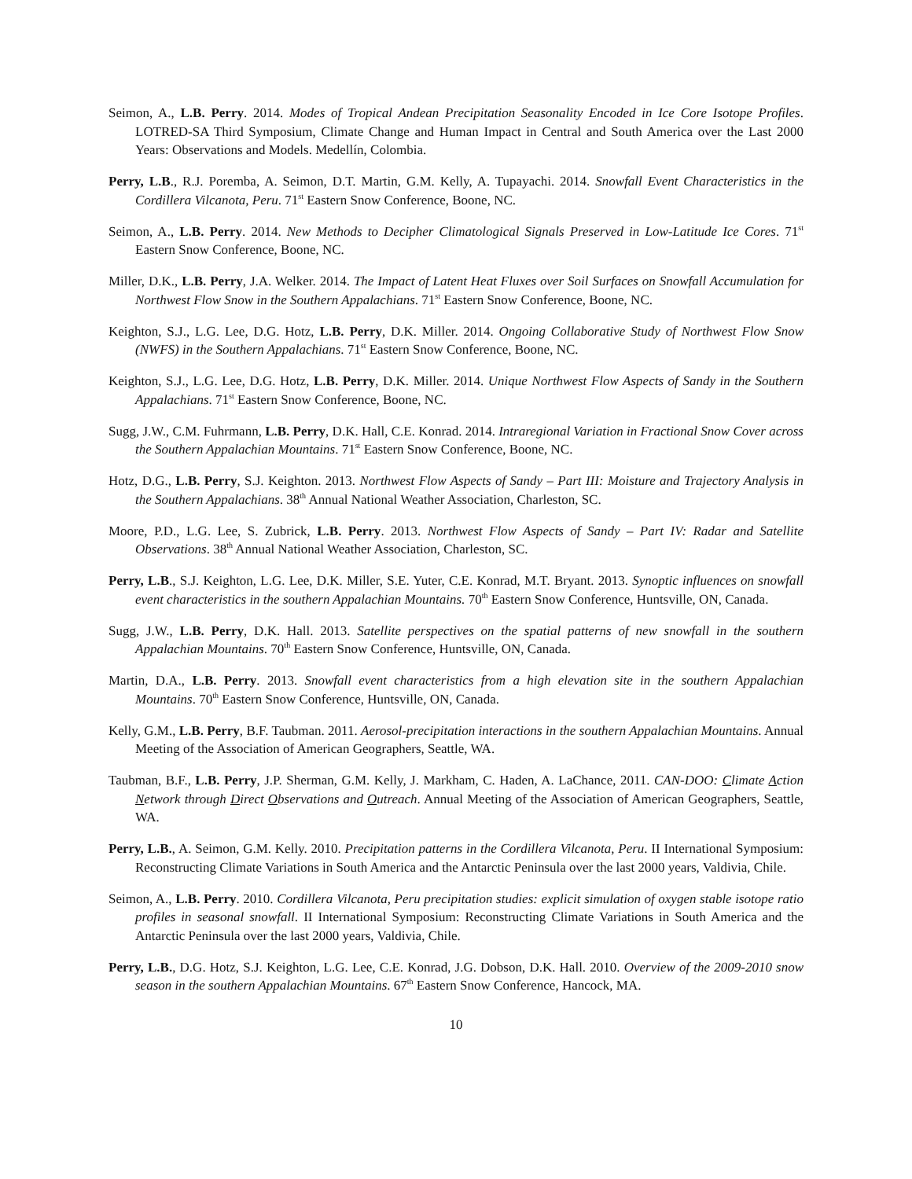Seimon, A., L.B. Perry. 2014. Modes of Tropical Andean Precipitation Seasonality Encoded in Ice Core Isotope Profiles. LOTRED-SA Third Symposium, Climate Change and Human Impact in Central and South America over the Last 2000 Years: Observations and Models. Medellín, Colombia.
Perry, L.B., R.J. Poremba, A. Seimon, D.T. Martin, G.M. Kelly, A. Tupayachi. 2014. Snowfall Event Characteristics in the Cordillera Vilcanota, Peru. 71<sup>st</sup> Eastern Snow Conference, Boone, NC.
Seimon, A., L.B. Perry. 2014. New Methods to Decipher Climatological Signals Preserved in Low-Latitude Ice Cores. 71<sup>st</sup> Eastern Snow Conference, Boone, NC.
Miller, D.K., L.B. Perry, J.A. Welker. 2014. The Impact of Latent Heat Fluxes over Soil Surfaces on Snowfall Accumulation for Northwest Flow Snow in the Southern Appalachians. 71<sup>st</sup> Eastern Snow Conference, Boone, NC.
Keighton, S.J., L.G. Lee, D.G. Hotz, L.B. Perry, D.K. Miller. 2014. Ongoing Collaborative Study of Northwest Flow Snow (NWFS) in the Southern Appalachians. 71<sup>st</sup> Eastern Snow Conference, Boone, NC.
Keighton, S.J., L.G. Lee, D.G. Hotz, L.B. Perry, D.K. Miller. 2014. Unique Northwest Flow Aspects of Sandy in the Southern Appalachians. 71<sup>st</sup> Eastern Snow Conference, Boone, NC.
Sugg, J.W., C.M. Fuhrmann, L.B. Perry, D.K. Hall, C.E. Konrad. 2014. Intraregional Variation in Fractional Snow Cover across the Southern Appalachian Mountains. 71<sup>st</sup> Eastern Snow Conference, Boone, NC.
Hotz, D.G., L.B. Perry, S.J. Keighton. 2013. Northwest Flow Aspects of Sandy – Part III: Moisture and Trajectory Analysis in the Southern Appalachians. 38<sup>th</sup> Annual National Weather Association, Charleston, SC.
Moore, P.D., L.G. Lee, S. Zubrick, L.B. Perry. 2013. Northwest Flow Aspects of Sandy – Part IV: Radar and Satellite Observations. 38<sup>th</sup> Annual National Weather Association, Charleston, SC.
Perry, L.B., S.J. Keighton, L.G. Lee, D.K. Miller, S.E. Yuter, C.E. Konrad, M.T. Bryant. 2013. Synoptic influences on snowfall event characteristics in the southern Appalachian Mountains. 70<sup>th</sup> Eastern Snow Conference, Huntsville, ON, Canada.
Sugg, J.W., L.B. Perry, D.K. Hall. 2013. Satellite perspectives on the spatial patterns of new snowfall in the southern Appalachian Mountains. 70<sup>th</sup> Eastern Snow Conference, Huntsville, ON, Canada.
Martin, D.A., L.B. Perry. 2013. Snowfall event characteristics from a high elevation site in the southern Appalachian Mountains. 70<sup>th</sup> Eastern Snow Conference, Huntsville, ON, Canada.
Kelly, G.M., L.B. Perry, B.F. Taubman. 2011. Aerosol-precipitation interactions in the southern Appalachian Mountains. Annual Meeting of the Association of American Geographers, Seattle, WA.
Taubman, B.F., L.B. Perry, J.P. Sherman, G.M. Kelly, J. Markham, C. Haden, A. LaChance, 2011. CAN-DOO: Climate Action Network through Direct Observations and Outreach. Annual Meeting of the Association of American Geographers, Seattle, WA.
Perry, L.B., A. Seimon, G.M. Kelly. 2010. Precipitation patterns in the Cordillera Vilcanota, Peru. II International Symposium: Reconstructing Climate Variations in South America and the Antarctic Peninsula over the last 2000 years, Valdivia, Chile.
Seimon, A., L.B. Perry. 2010. Cordillera Vilcanota, Peru precipitation studies: explicit simulation of oxygen stable isotope ratio profiles in seasonal snowfall. II International Symposium: Reconstructing Climate Variations in South America and the Antarctic Peninsula over the last 2000 years, Valdivia, Chile.
Perry, L.B., D.G. Hotz, S.J. Keighton, L.G. Lee, C.E. Konrad, J.G. Dobson, D.K. Hall. 2010. Overview of the 2009-2010 snow season in the southern Appalachian Mountains. 67<sup>th</sup> Eastern Snow Conference, Hancock, MA.
10